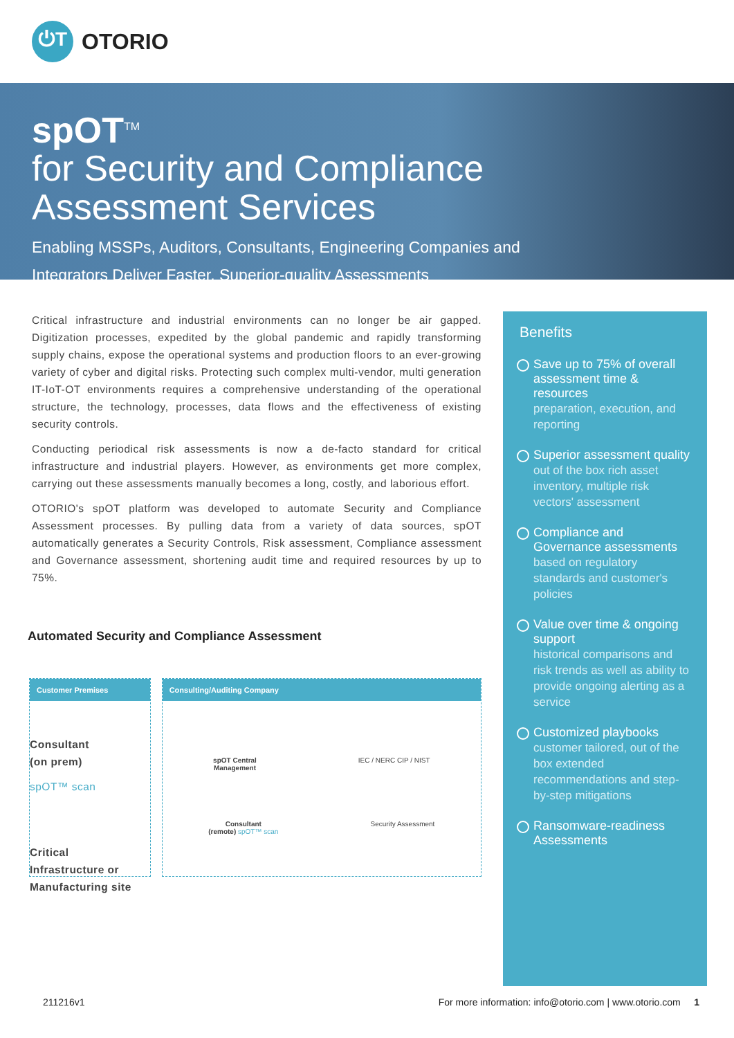⏻T
OTORIO
spOT<sup>TM</sup>
for Security and Compliance
Assessment Services
Enabling MSSPs, Auditors, Consultants, Engineering Companies and
Integrators Deliver Faster, Superior-quality Assessments
Critical infrastructure and industrial environments can no longer be air gapped. Digitization processes, expedited by the global pandemic and rapidly transforming supply chains, expose the operational systems and production floors to an ever-growing variety of cyber and digital risks. Protecting such complex multi-vendor, multi generation IT-IoT-OT environments requires a comprehensive understanding of the operational structure, the technology, processes, data flows and the effectiveness of existing security controls.
Conducting periodical risk assessments is now a de-facto standard for critical infrastructure and industrial players. However, as environments get more complex, carrying out these assessments manually becomes a long, costly, and laborious effort.
OTORIO's spOT platform was developed to automate Security and Compliance Assessment processes. By pulling data from a variety of data sources, spOT automatically generates a Security Controls, Risk assessment, Compliance assessment and Governance assessment, shortening audit time and required resources by up to 75%.
Automated Security and Compliance Assessment
Customer Premises
Consultant
(on prem)
spOT™ scan
Critical
Infrastructure or
Manufacturing site
Consulting/Auditing Company
spOT Central
Management IEC / NERC CIP / NIST
Consultant
(remote) spOT™ scan Security Assessment
Benefits
Save up to 75% of overall assessment time & resources
preparation, execution, and reporting
Superior assessment quality
out of the box rich asset inventory, multiple risk vectors' assessment
Compliance and Governance assessments
based on regulatory standards and customer's policies
Value over time & ongoing support
historical comparisons and risk trends as well as ability to provide ongoing alerting as a service
Customized playbooks
customer tailored, out of the box extended recommendations and step-by-step mitigations
Ransomware-readiness Assessments
211216v1 For more information: info@otorio.com | www.otorio.com 1